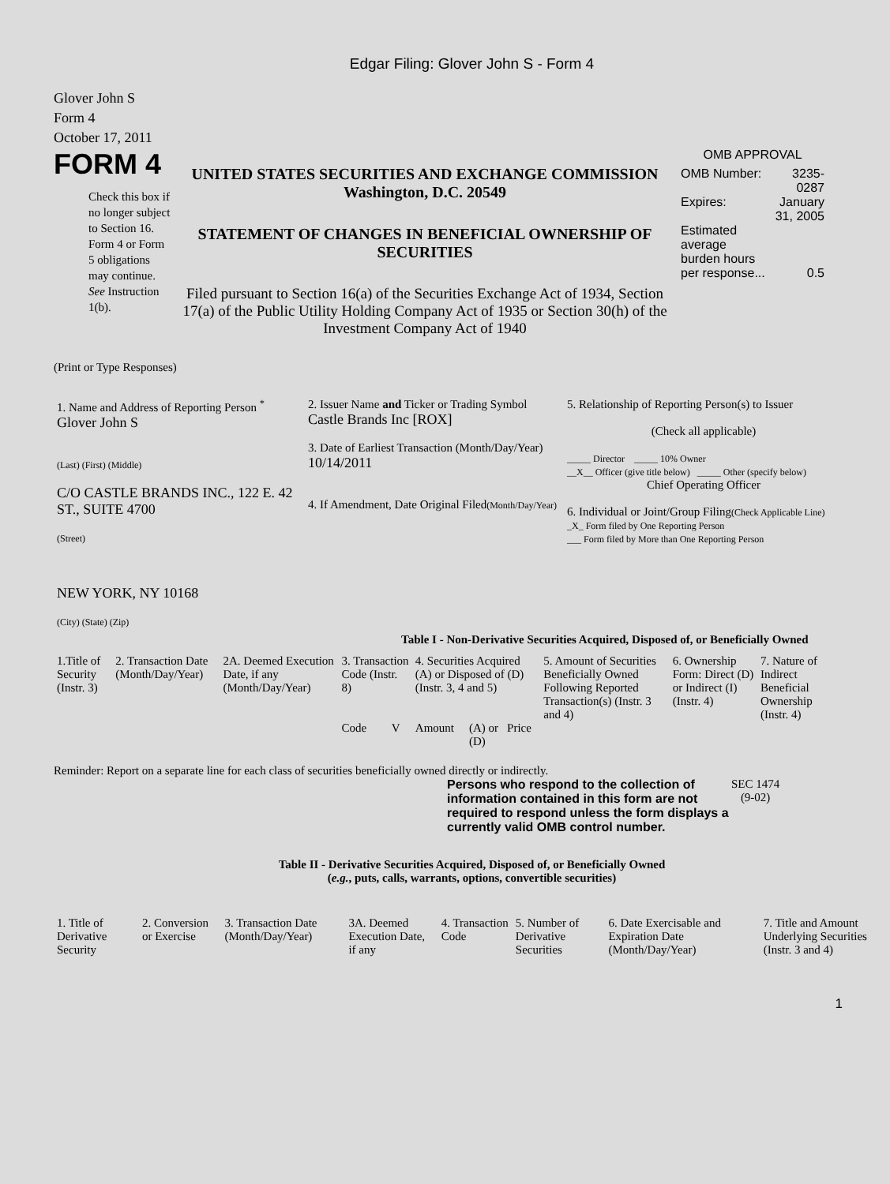Edgar Filing: Glover John S - Form 4
Glover John S
Form 4
October 17, 2011
FORM 4
Check this box if no longer subject to Section 16. Form 4 or Form 5 obligations may continue. See Instruction 1(b).
UNITED STATES SECURITIES AND EXCHANGE COMMISSION
Washington, D.C. 20549
STATEMENT OF CHANGES IN BENEFICIAL OWNERSHIP OF SECURITIES
Filed pursuant to Section 16(a) of the Securities Exchange Act of 1934, Section 17(a) of the Public Utility Holding Company Act of 1935 or Section 30(h) of the Investment Company Act of 1940
OMB APPROVAL
| OMB Number: | 3235-0287 |
| Expires: | January 31, 2005 |
| Estimated average burden hours per response... | 0.5 |
(Print or Type Responses)
| 1. Name and Address of Reporting Person <sup>*</sup> Glover John S (Last) (First) (Middle) C/O CASTLE BRANDS INC., 122 E. 42 ST., SUITE 4700 (Street) NEW YORK, NY 10168 (City) (State) (Zip) | 2. Issuer Name and Ticker or Trading Symbol Castle Brands Inc [ROX] 3. Date of Earliest Transaction (Month/Day/Year) 10/14/2011 4. If Amendment, Date Original Filed (Month/Day/Year) | 5. Relationship of Reporting Person(s) to Issuer (Check all applicable) _____ Director _____ 10% Owner __X__ Officer (give title below) _____ Other (specify below) Chief Operating Officer 6. Individual or Joint/Group Filing (Check Applicable Line) _X_ Form filed by One Reporting Person ___ Form filed by More than One Reporting Person |
Table I - Non-Derivative Securities Acquired, Disposed of, or Beneficially Owned
| 1.Title of Security (Instr. 3) | 2. Transaction Date (Month/Day/Year) | 2A. Deemed Execution Date, if any (Month/Day/Year) | 3. Transaction Code (Instr. 8) | | 4. Securities Acquired (A) or Disposed of (D) (Instr. 3, 4 and 5) | | | 5. Amount of Securities Beneficially Owned Following Reported Transaction(s) (Instr. 3 and 4) | 6. Ownership Form: Direct (D) or Indirect (I) (Instr. 4) | 7. Nature of Indirect Beneficial Ownership (Instr. 4) |
| --- | --- | --- | --- | --- | --- | --- | --- | --- | --- | --- |
| | | | Code | V | Amount | (A) or (D) | Price | | | |
Reminder: Report on a separate line for each class of securities beneficially owned directly or indirectly.
Persons who respond to the collection of information contained in this form are not required to respond unless the form displays a currently valid OMB control number.
SEC 1474
(9-02)
Table II - Derivative Securities Acquired, Disposed of, or Beneficially Owned
(e.g., puts, calls, warrants, options, convertible securities)
| 1. Title of Derivative Security | 2. Conversion or Exercise | 3. Transaction Date (Month/Day/Year) | 3A. Deemed Execution Date, if any | 4. Transaction Code | 5. Number of Derivative Securities | 6. Date Exercisable and Expiration Date (Month/Day/Year) | 7. Title and Amount Underlying Securities (Instr. 3 and 4) |
| --- | --- | --- | --- | --- | --- | --- | --- |
1